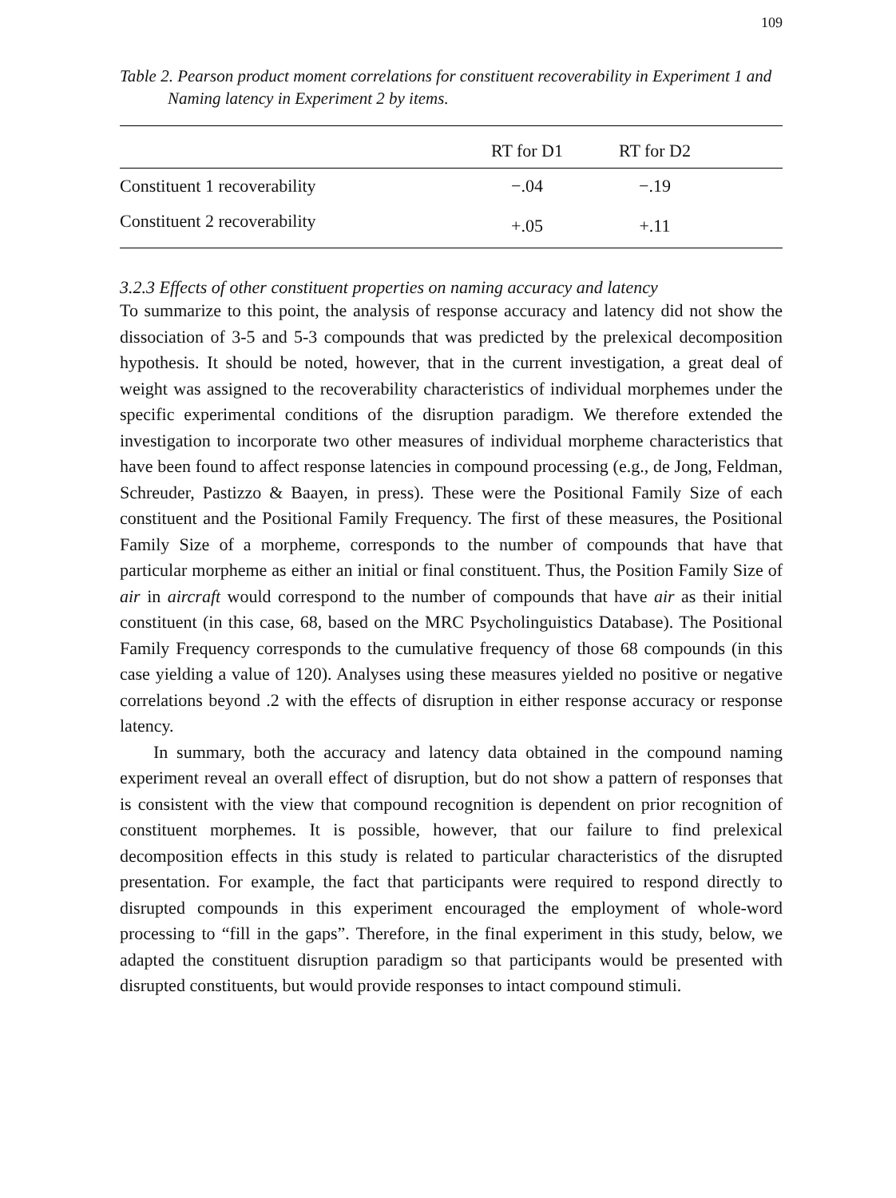109
Table 2. Pearson product moment correlations for constituent recoverability in Experiment 1 and Naming latency in Experiment 2 by items.
| | RT for D1 | RT for D2 | |
| --- | --- | --- | --- |
| Constituent 1 recoverability | −.04 | −.19 | |
| Constituent 2 recoverability | +.05 | +.11 | |
3.2.3 Effects of other constituent properties on naming accuracy and latency
To summarize to this point, the analysis of response accuracy and latency did not show the dissociation of 3-5 and 5-3 compounds that was predicted by the prelexical decomposition hypothesis. It should be noted, however, that in the current investigation, a great deal of weight was assigned to the recoverability characteristics of individual morphemes under the specific experimental conditions of the disruption paradigm. We therefore extended the investigation to incorporate two other measures of individual morpheme characteristics that have been found to affect response latencies in compound processing (e.g., de Jong, Feldman, Schreuder, Pastizzo & Baayen, in press). These were the Positional Family Size of each constituent and the Positional Family Frequency. The first of these measures, the Positional Family Size of a morpheme, corresponds to the number of compounds that have that particular morpheme as either an initial or final constituent. Thus, the Position Family Size of air in aircraft would correspond to the number of compounds that have air as their initial constituent (in this case, 68, based on the MRC Psycholinguistics Database). The Positional Family Frequency corresponds to the cumulative frequency of those 68 compounds (in this case yielding a value of 120). Analyses using these measures yielded no positive or negative correlations beyond .2 with the effects of disruption in either response accuracy or response latency.
In summary, both the accuracy and latency data obtained in the compound naming experiment reveal an overall effect of disruption, but do not show a pattern of responses that is consistent with the view that compound recognition is dependent on prior recognition of constituent morphemes. It is possible, however, that our failure to find prelexical decomposition effects in this study is related to particular characteristics of the disrupted presentation. For example, the fact that participants were required to respond directly to disrupted compounds in this experiment encouraged the employment of whole-word processing to “fill in the gaps”. Therefore, in the final experiment in this study, below, we adapted the constituent disruption paradigm so that participants would be presented with disrupted constituents, but would provide responses to intact compound stimuli.